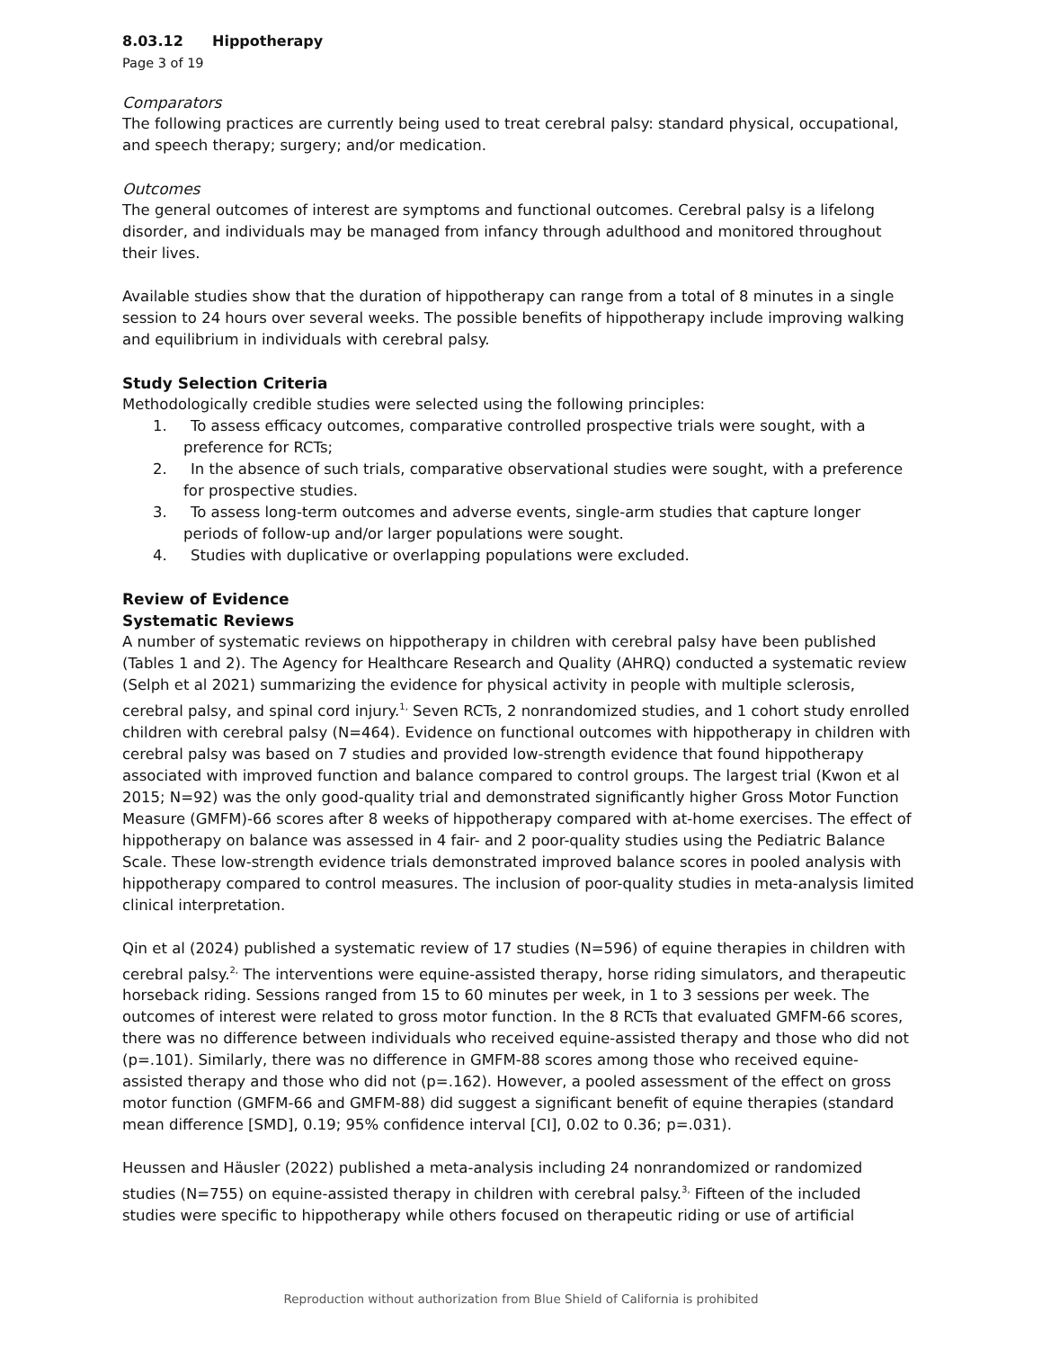8.03.12 Hippotherapy
Page 3 of 19
Comparators
The following practices are currently being used to treat cerebral palsy: standard physical, occupational, and speech therapy; surgery; and/or medication.
Outcomes
The general outcomes of interest are symptoms and functional outcomes. Cerebral palsy is a lifelong disorder, and individuals may be managed from infancy through adulthood and monitored throughout their lives.
Available studies show that the duration of hippotherapy can range from a total of 8 minutes in a single session to 24 hours over several weeks. The possible benefits of hippotherapy include improving walking and equilibrium in individuals with cerebral palsy.
Study Selection Criteria
Methodologically credible studies were selected using the following principles:
1. To assess efficacy outcomes, comparative controlled prospective trials were sought, with a preference for RCTs;
2. In the absence of such trials, comparative observational studies were sought, with a preference for prospective studies.
3. To assess long-term outcomes and adverse events, single-arm studies that capture longer periods of follow-up and/or larger populations were sought.
4. Studies with duplicative or overlapping populations were excluded.
Review of Evidence
Systematic Reviews
A number of systematic reviews on hippotherapy in children with cerebral palsy have been published (Tables 1 and 2). The Agency for Healthcare Research and Quality (AHRQ) conducted a systematic review (Selph et al 2021) summarizing the evidence for physical activity in people with multiple sclerosis, cerebral palsy, and spinal cord injury.<sup>1,</sup> Seven RCTs, 2 nonrandomized studies, and 1 cohort study enrolled children with cerebral palsy (N=464). Evidence on functional outcomes with hippotherapy in children with cerebral palsy was based on 7 studies and provided low-strength evidence that found hippotherapy associated with improved function and balance compared to control groups. The largest trial (Kwon et al 2015; N=92) was the only good-quality trial and demonstrated significantly higher Gross Motor Function Measure (GMFM)-66 scores after 8 weeks of hippotherapy compared with at-home exercises. The effect of hippotherapy on balance was assessed in 4 fair- and 2 poor-quality studies using the Pediatric Balance Scale. These low-strength evidence trials demonstrated improved balance scores in pooled analysis with hippotherapy compared to control measures. The inclusion of poor-quality studies in meta-analysis limited clinical interpretation.
Qin et al (2024) published a systematic review of 17 studies (N=596) of equine therapies in children with cerebral palsy.<sup>2,</sup> The interventions were equine-assisted therapy, horse riding simulators, and therapeutic horseback riding. Sessions ranged from 15 to 60 minutes per week, in 1 to 3 sessions per week. The outcomes of interest were related to gross motor function. In the 8 RCTs that evaluated GMFM-66 scores, there was no difference between individuals who received equine-assisted therapy and those who did not (p=.101). Similarly, there was no difference in GMFM-88 scores among those who received equine-assisted therapy and those who did not (p=.162). However, a pooled assessment of the effect on gross motor function (GMFM-66 and GMFM-88) did suggest a significant benefit of equine therapies (standard mean difference [SMD], 0.19; 95% confidence interval [CI], 0.02 to 0.36; p=.031).
Heussen and Häusler (2022) published a meta-analysis including 24 nonrandomized or randomized studies (N=755) on equine-assisted therapy in children with cerebral palsy.<sup>3,</sup> Fifteen of the included studies were specific to hippotherapy while others focused on therapeutic riding or use of artificial
Reproduction without authorization from Blue Shield of California is prohibited